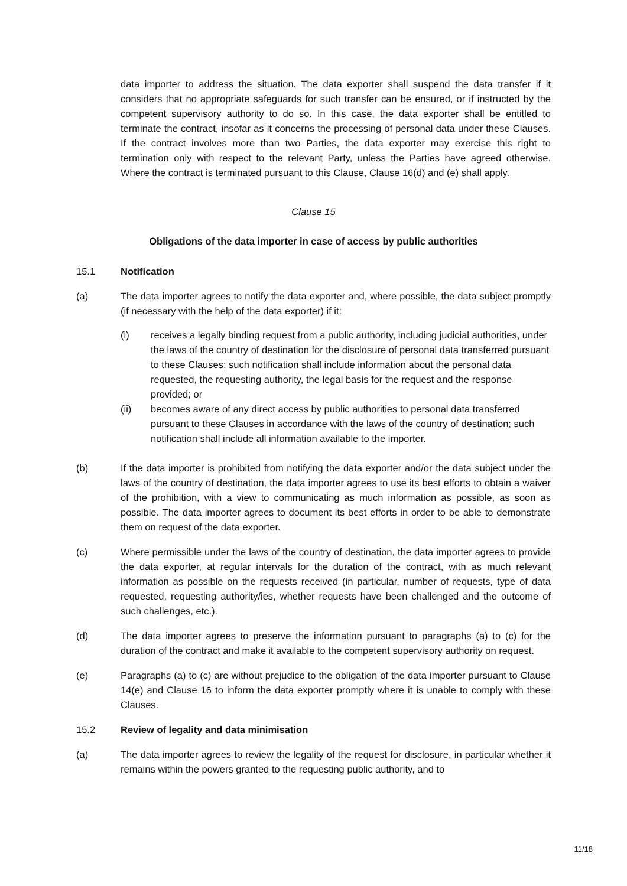data importer to address the situation. The data exporter shall suspend the data transfer if it considers that no appropriate safeguards for such transfer can be ensured, or if instructed by the competent supervisory authority to do so. In this case, the data exporter shall be entitled to terminate the contract, insofar as it concerns the processing of personal data under these Clauses. If the contract involves more than two Parties, the data exporter may exercise this right to termination only with respect to the relevant Party, unless the Parties have agreed otherwise. Where the contract is terminated pursuant to this Clause, Clause 16(d) and (e) shall apply.
Clause 15
Obligations of the data importer in case of access by public authorities
15.1 Notification
(a) The data importer agrees to notify the data exporter and, where possible, the data subject promptly (if necessary with the help of the data exporter) if it:
(i) receives a legally binding request from a public authority, including judicial authorities, under the laws of the country of destination for the disclosure of personal data transferred pursuant to these Clauses; such notification shall include information about the personal data requested, the requesting authority, the legal basis for the request and the response provided; or
(ii) becomes aware of any direct access by public authorities to personal data transferred pursuant to these Clauses in accordance with the laws of the country of destination; such notification shall include all information available to the importer.
(b) If the data importer is prohibited from notifying the data exporter and/or the data subject under the laws of the country of destination, the data importer agrees to use its best efforts to obtain a waiver of the prohibition, with a view to communicating as much information as possible, as soon as possible. The data importer agrees to document its best efforts in order to be able to demonstrate them on request of the data exporter.
(c) Where permissible under the laws of the country of destination, the data importer agrees to provide the data exporter, at regular intervals for the duration of the contract, with as much relevant information as possible on the requests received (in particular, number of requests, type of data requested, requesting authority/ies, whether requests have been challenged and the outcome of such challenges, etc.).
(d) The data importer agrees to preserve the information pursuant to paragraphs (a) to (c) for the duration of the contract and make it available to the competent supervisory authority on request.
(e) Paragraphs (a) to (c) are without prejudice to the obligation of the data importer pursuant to Clause 14(e) and Clause 16 to inform the data exporter promptly where it is unable to comply with these Clauses.
15.2 Review of legality and data minimisation
(a) The data importer agrees to review the legality of the request for disclosure, in particular whether it remains within the powers granted to the requesting public authority, and to
11/18